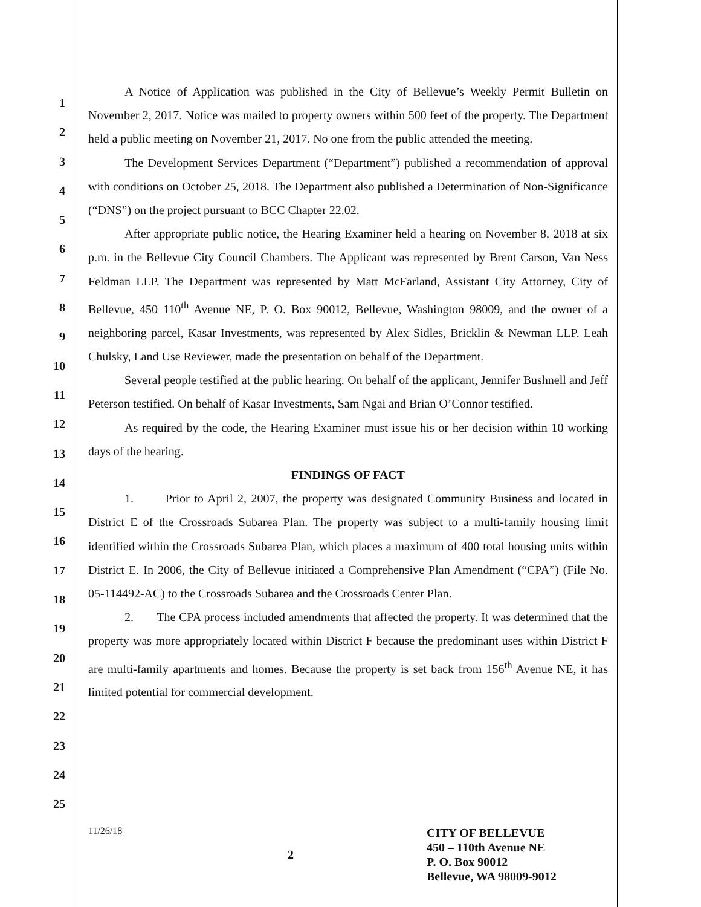1
2
3
4
5
6
7
8
9
10
11
12
13
14
15
16
17
18
19
20
21
22
23
24
25
A Notice of Application was published in the City of Bellevue’s Weekly Permit Bulletin on November 2, 2017. Notice was mailed to property owners within 500 feet of the property. The Department held a public meeting on November 21, 2017. No one from the public attended the meeting.
The Development Services Department (“Department”) published a recommendation of approval with conditions on October 25, 2018. The Department also published a Determination of Non-Significance (“DNS”) on the project pursuant to BCC Chapter 22.02.
After appropriate public notice, the Hearing Examiner held a hearing on November 8, 2018 at six p.m. in the Bellevue City Council Chambers. The Applicant was represented by Brent Carson, Van Ness Feldman LLP. The Department was represented by Matt McFarland, Assistant City Attorney, City of Bellevue, 450 110<sup>th</sup> Avenue NE, P. O. Box 90012, Bellevue, Washington 98009, and the owner of a neighboring parcel, Kasar Investments, was represented by Alex Sidles, Bricklin & Newman LLP. Leah Chulsky, Land Use Reviewer, made the presentation on behalf of the Department.
Several people testified at the public hearing. On behalf of the applicant, Jennifer Bushnell and Jeff Peterson testified. On behalf of Kasar Investments, Sam Ngai and Brian O’Connor testified.
As required by the code, the Hearing Examiner must issue his or her decision within 10 working days of the hearing.
FINDINGS OF FACT
1. Prior to April 2, 2007, the property was designated Community Business and located in District E of the Crossroads Subarea Plan. The property was subject to a multi-family housing limit identified within the Crossroads Subarea Plan, which places a maximum of 400 total housing units within District E. In 2006, the City of Bellevue initiated a Comprehensive Plan Amendment (“CPA”) (File No. 05-114492-AC) to the Crossroads Subarea and the Crossroads Center Plan.
2. The CPA process included amendments that affected the property. It was determined that the property was more appropriately located within District F because the predominant uses within District F are multi-family apartments and homes. Because the property is set back from 156<sup>th</sup> Avenue NE, it has limited potential for commercial development.
11/26/18
2
CITY OF BELLEVUE
450 – 110th Avenue NE
P. O. Box 90012
Bellevue, WA 98009-9012